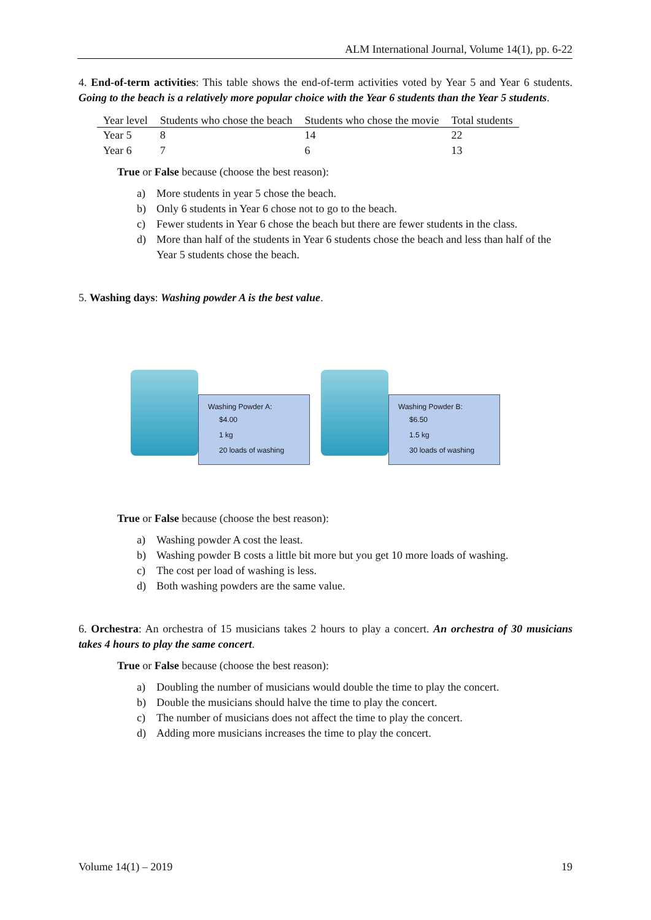ALM International Journal, Volume 14(1), pp. 6-22
4. End-of-term activities: This table shows the end-of-term activities voted by Year 5 and Year 6 students. Going to the beach is a relatively more popular choice with the Year 6 students than the Year 5 students.
| Year level | Students who chose the beach | Students who chose the movie | Total students |
| --- | --- | --- | --- |
| Year 5 | 8 | 14 | 22 |
| Year 6 | 7 | 6 | 13 |
True or False because (choose the best reason):
a) More students in year 5 chose the beach.
b) Only 6 students in Year 6 chose not to go to the beach.
c) Fewer students in Year 6 chose the beach but there are fewer students in the class.
d) More than half of the students in Year 6 students chose the beach and less than half of the Year 5 students chose the beach.
5. Washing days: Washing powder A is the best value.
Washing Powder A:
$4.00
1 kg
20 loads of washing
Washing Powder B:
$6.50
1.5 kg
30 loads of washing
True or False because (choose the best reason):
a) Washing powder A cost the least.
b) Washing powder B costs a little bit more but you get 10 more loads of washing.
c) The cost per load of washing is less.
d) Both washing powders are the same value.
6. Orchestra: An orchestra of 15 musicians takes 2 hours to play a concert. An orchestra of 30 musicians takes 4 hours to play the same concert.
True or False because (choose the best reason):
a) Doubling the number of musicians would double the time to play the concert.
b) Double the musicians should halve the time to play the concert.
c) The number of musicians does not affect the time to play the concert.
d) Adding more musicians increases the time to play the concert.
Volume 14(1) – 2019 19